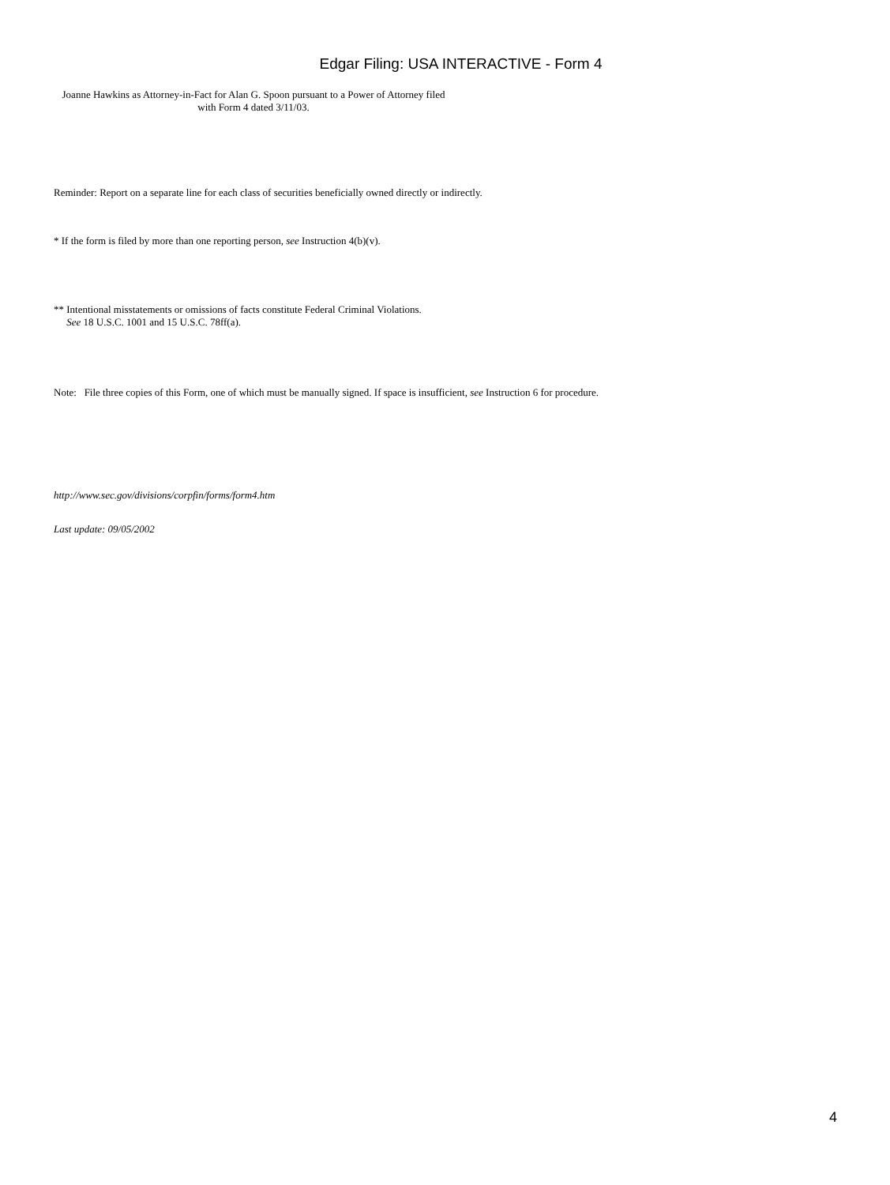Edgar Filing: USA INTERACTIVE - Form 4
Joanne Hawkins as Attorney-in-Fact for Alan G. Spoon pursuant to a Power of Attorney filed with Form 4 dated 3/11/03.
Reminder: Report on a separate line for each class of securities beneficially owned directly or indirectly.
* If the form is filed by more than one reporting person, see Instruction 4(b)(v).
** Intentional misstatements or omissions of facts constitute Federal Criminal Violations.
See 18 U.S.C. 1001 and 15 U.S.C. 78ff(a).
Note: File three copies of this Form, one of which must be manually signed. If space is insufficient, see Instruction 6 for procedure.
http://www.sec.gov/divisions/corpfin/forms/form4.htm
Last update: 09/05/2002
4